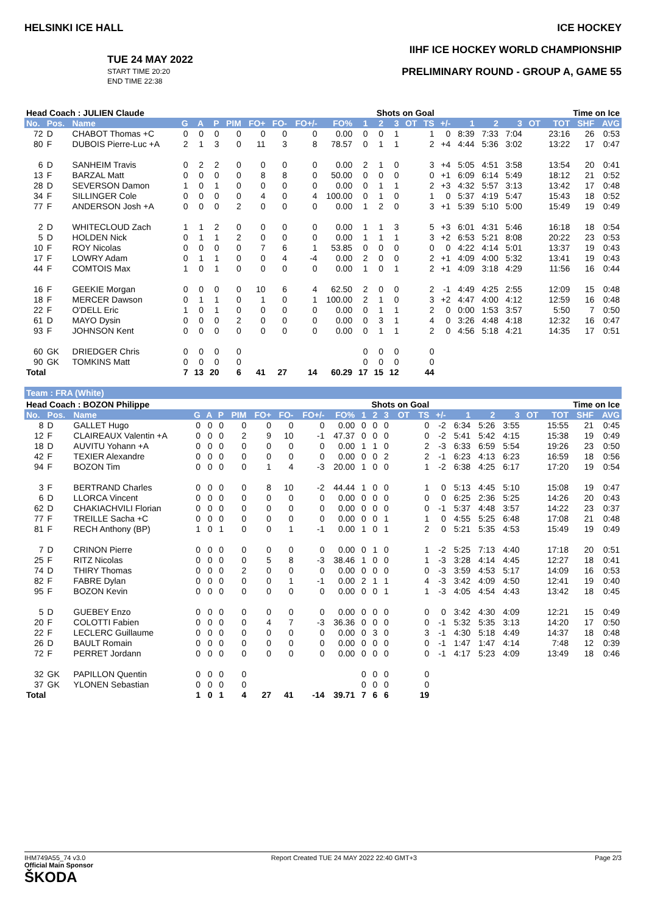HELSINKI ICE HALL
TUE 24 MAY 2022
START TIME 20:20
END TIME 22:38
ICE HOCKEY
IIHF ICE HOCKEY WORLD CHAMPIONSHIP
PRELIMINARY ROUND - GROUP A, GAME 55
| Head Coach : JULIEN Claude | | | | | | | | | | | Shots on Goal | | | | | | Time on Ice | | | | | | |
| --- | --- | --- | --- | --- | --- | --- | --- | --- | --- | --- | --- | --- | --- | --- | --- | --- | --- | --- | --- | --- | --- | --- | --- |
| No. | Pos. | Name | G | A | P | PIM | FO+ | FO- | FO+/- | FO% | 1 | 2 | 3 | OT | TS | +/- | 1 | 2 | 3 | OT | TOT | SHF | AVG |
| 72 | D | CHABOT Thomas +C | 0 | 0 | 0 | 0 | 0 | 0 | 0 | 0.00 | 0 | 0 | 1 | | 1 | 0 | 8:39 | 7:33 | 7:04 | | 23:16 | 26 | 0:53 |
| 80 | F | DUBOIS Pierre-Luc +A | 2 | 1 | 3 | 0 | 11 | 3 | 8 | 78.57 | 0 | 1 | 1 | | 2 | +4 | 4:44 | 5:36 | 3:02 | | 13:22 | 17 | 0:47 |
| 6 | D | SANHEIM Travis | 0 | 2 | 2 | 0 | 0 | 0 | 0 | 0.00 | 2 | 1 | 0 | | 3 | +4 | 5:05 | 4:51 | 3:58 | | 13:54 | 20 | 0:41 |
| 13 | F | BARZAL Matt | 0 | 0 | 0 | 0 | 8 | 8 | 0 | 50.00 | 0 | 0 | 0 | | 0 | +1 | 6:09 | 6:14 | 5:49 | | 18:12 | 21 | 0:52 |
| 28 | D | SEVERSON Damon | 1 | 0 | 1 | 0 | 0 | 0 | 0 | 0.00 | 0 | 1 | 1 | | 2 | +3 | 4:32 | 5:57 | 3:13 | | 13:42 | 17 | 0:48 |
| 34 | F | SILLINGER Cole | 0 | 0 | 0 | 0 | 4 | 0 | 4 | 100.00 | 0 | 1 | 0 | | 1 | 0 | 5:37 | 4:19 | 5:47 | | 15:43 | 18 | 0:52 |
| 77 | F | ANDERSON Josh +A | 0 | 0 | 0 | 2 | 0 | 0 | 0 | 0.00 | 1 | 2 | 0 | | 3 | +1 | 5:39 | 5:10 | 5:00 | | 15:49 | 19 | 0:49 |
| 2 | D | WHITECLOUD Zach | 1 | 1 | 2 | 0 | 0 | 0 | 0 | 0.00 | 1 | 1 | 3 | | 5 | +3 | 6:01 | 4:31 | 5:46 | | 16:18 | 18 | 0:54 |
| 5 | D | HOLDEN Nick | 0 | 1 | 1 | 2 | 0 | 0 | 0 | 0.00 | 1 | 1 | 1 | | 3 | +2 | 6:53 | 5:21 | 8:08 | | 20:22 | 23 | 0:53 |
| 10 | F | ROY Nicolas | 0 | 0 | 0 | 0 | 7 | 6 | 1 | 53.85 | 0 | 0 | 0 | | 0 | 0 | 4:22 | 4:14 | 5:01 | | 13:37 | 19 | 0:43 |
| 17 | F | LOWRY Adam | 0 | 1 | 1 | 0 | 0 | 4 | -4 | 0.00 | 2 | 0 | 0 | | 2 | +1 | 4:09 | 4:00 | 5:32 | | 13:41 | 19 | 0:43 |
| 44 | F | COMTOIS Max | 1 | 0 | 1 | 0 | 0 | 0 | 0 | 0.00 | 1 | 0 | 1 | | 2 | +1 | 4:09 | 3:18 | 4:29 | | 11:56 | 16 | 0:44 |
| 16 | F | GEEKIE Morgan | 0 | 0 | 0 | 0 | 10 | 6 | 4 | 62.50 | 2 | 0 | 0 | | 2 | -1 | 4:49 | 4:25 | 2:55 | | 12:09 | 15 | 0:48 |
| 18 | F | MERCER Dawson | 0 | 1 | 1 | 0 | 1 | 0 | 1 | 100.00 | 2 | 1 | 0 | | 3 | +2 | 4:47 | 4:00 | 4:12 | | 12:59 | 16 | 0:48 |
| 22 | F | O'DELL Eric | 1 | 0 | 1 | 0 | 0 | 0 | 0 | 0.00 | 0 | 1 | 1 | | 2 | 0 | 0:00 | 1:53 | 3:57 | | 5:50 | 7 | 0:50 |
| 61 | D | MAYO Dysin | 0 | 0 | 0 | 2 | 0 | 0 | 0 | 0.00 | 0 | 3 | 1 | | 4 | 0 | 3:26 | 4:48 | 4:18 | | 12:32 | 16 | 0:47 |
| 93 | F | JOHNSON Kent | 0 | 0 | 0 | 0 | 0 | 0 | 0 | 0.00 | 0 | 1 | 1 | | 2 | 0 | 4:56 | 5:18 | 4:21 | | 14:35 | 17 | 0:51 |
| 60 | GK | DRIEDGER Chris | 0 | 0 | 0 | 0 | | | | | 0 | 0 | 0 | | 0 | | | | | | | | |
| 90 | GK | TOMKINS Matt | 0 | 0 | 0 | 0 | | | | | 0 | 0 | 0 | | 0 | | | | | | | | |
| Total | | | 7 | 13 | 20 | 6 | 41 | 27 | 14 | 60.29 | 17 | 15 | 12 | | 44 | | | | | | | | |
Team : FRA (White)
| Head Coach : BOZON Philippe | | | | | | | | | | | Shots on Goal | | | | | | Time on Ice | | | | | | |
| --- | --- | --- | --- | --- | --- | --- | --- | --- | --- | --- | --- | --- | --- | --- | --- | --- | --- | --- | --- | --- | --- | --- | --- |
| No. | Pos. | Name | G | A | P | PIM | FO+ | FO- | FO+/- | FO% | 1 | 2 | 3 | OT | TS | +/- | 1 | 2 | 3 | OT | TOT | SHF | AVG |
| 8 | D | GALLET Hugo | 0 | 0 | 0 | 0 | 0 | 0 | 0 | 0.00 | 0 | 0 | 0 | | 0 | -2 | 6:34 | 5:26 | 3:55 | | 15:55 | 21 | 0:45 |
| 12 | F | CLAIREAUX Valentin +A | 0 | 0 | 0 | 2 | 9 | 10 | -1 | 47.37 | 0 | 0 | 0 | | 0 | -2 | 5:41 | 5:42 | 4:15 | | 15:38 | 19 | 0:49 |
| 18 | D | AUVITU Yohann +A | 0 | 0 | 0 | 0 | 0 | 0 | 0 | 0.00 | 1 | 1 | 0 | | 2 | -3 | 6:33 | 6:59 | 5:54 | | 19:26 | 23 | 0:50 |
| 42 | F | TEXIER Alexandre | 0 | 0 | 0 | 0 | 0 | 0 | 0 | 0.00 | 0 | 0 | 2 | | 2 | -1 | 6:23 | 4:13 | 6:23 | | 16:59 | 18 | 0:56 |
| 94 | F | BOZON Tim | 0 | 0 | 0 | 0 | 1 | 4 | -3 | 20.00 | 1 | 0 | 0 | | 1 | -2 | 6:38 | 4:25 | 6:17 | | 17:20 | 19 | 0:54 |
| 3 | F | BERTRAND Charles | 0 | 0 | 0 | 0 | 8 | 10 | -2 | 44.44 | 1 | 0 | 0 | | 1 | 0 | 5:13 | 4:45 | 5:10 | | 15:08 | 19 | 0:47 |
| 6 | D | LLORCA Vincent | 0 | 0 | 0 | 0 | 0 | 0 | 0 | 0.00 | 0 | 0 | 0 | | 0 | 0 | 6:25 | 2:36 | 5:25 | | 14:26 | 20 | 0:43 |
| 62 | D | CHAKIACHVILI Florian | 0 | 0 | 0 | 0 | 0 | 0 | 0 | 0.00 | 0 | 0 | 0 | | 0 | -1 | 5:37 | 4:48 | 3:57 | | 14:22 | 23 | 0:37 |
| 77 | F | TREILLE Sacha +C | 0 | 0 | 0 | 0 | 0 | 0 | 0 | 0.00 | 0 | 0 | 1 | | 1 | 0 | 4:55 | 5:25 | 6:48 | | 17:08 | 21 | 0:48 |
| 81 | F | RECH Anthony (BP) | 1 | 0 | 1 | 0 | 0 | 1 | -1 | 0.00 | 1 | 0 | 1 | | 2 | 0 | 5:21 | 5:35 | 4:53 | | 15:49 | 19 | 0:49 |
| 7 | D | CRINON Pierre | 0 | 0 | 0 | 0 | 0 | 0 | 0 | 0.00 | 0 | 1 | 0 | | 1 | -2 | 5:25 | 7:13 | 4:40 | | 17:18 | 20 | 0:51 |
| 25 | F | RITZ Nicolas | 0 | 0 | 0 | 0 | 5 | 8 | -3 | 38.46 | 1 | 0 | 0 | | 1 | -3 | 3:28 | 4:14 | 4:45 | | 12:27 | 18 | 0:41 |
| 74 | D | THIRY Thomas | 0 | 0 | 0 | 2 | 0 | 0 | 0 | 0.00 | 0 | 0 | 0 | | 0 | -3 | 3:59 | 4:53 | 5:17 | | 14:09 | 16 | 0:53 |
| 82 | F | FABRE Dylan | 0 | 0 | 0 | 0 | 0 | 1 | -1 | 0.00 | 2 | 1 | 1 | | 4 | -3 | 3:42 | 4:09 | 4:50 | | 12:41 | 19 | 0:40 |
| 95 | F | BOZON Kevin | 0 | 0 | 0 | 0 | 0 | 0 | 0 | 0.00 | 0 | 0 | 1 | | 1 | -3 | 4:05 | 4:54 | 4:43 | | 13:42 | 18 | 0:45 |
| 5 | D | GUEBEY Enzo | 0 | 0 | 0 | 0 | 0 | 0 | 0 | 0.00 | 0 | 0 | 0 | | 0 | 0 | 3:42 | 4:30 | 4:09 | | 12:21 | 15 | 0:49 |
| 20 | F | COLOTTI Fabien | 0 | 0 | 0 | 0 | 4 | 7 | -3 | 36.36 | 0 | 0 | 0 | | 0 | -1 | 5:32 | 5:35 | 3:13 | | 14:20 | 17 | 0:50 |
| 22 | F | LECLERC Guillaume | 0 | 0 | 0 | 0 | 0 | 0 | 0 | 0.00 | 0 | 3 | 0 | | 3 | -1 | 4:30 | 5:18 | 4:49 | | 14:37 | 18 | 0:48 |
| 26 | D | BAULT Romain | 0 | 0 | 0 | 0 | 0 | 0 | 0 | 0.00 | 0 | 0 | 0 | | 0 | -1 | 1:47 | 1:47 | 4:14 | | 7:48 | 12 | 0:39 |
| 72 | F | PERRET Jordann | 0 | 0 | 0 | 0 | 0 | 0 | 0 | 0.00 | 0 | 0 | 0 | | 0 | -1 | 4:17 | 5:23 | 4:09 | | 13:49 | 18 | 0:46 |
| 32 | GK | PAPILLON Quentin | 0 | 0 | 0 | 0 | | | | | 0 | 0 | 0 | | 0 | | | | | | | | |
| 37 | GK | YLONEN Sebastian | 0 | 0 | 0 | 0 | | | | | 0 | 0 | 0 | | 0 | | | | | | | | |
| Total | | | 1 | 0 | 1 | 4 | 27 | 41 | -14 | 39.71 | 7 | 6 | 6 | | 19 | | | | | | | | |
IHM749A55_74 v3.0
Official Main Sponsor
ŠKODA Report Created TUE 24 MAY 2022 22:40 GMT+3 Page 2/3